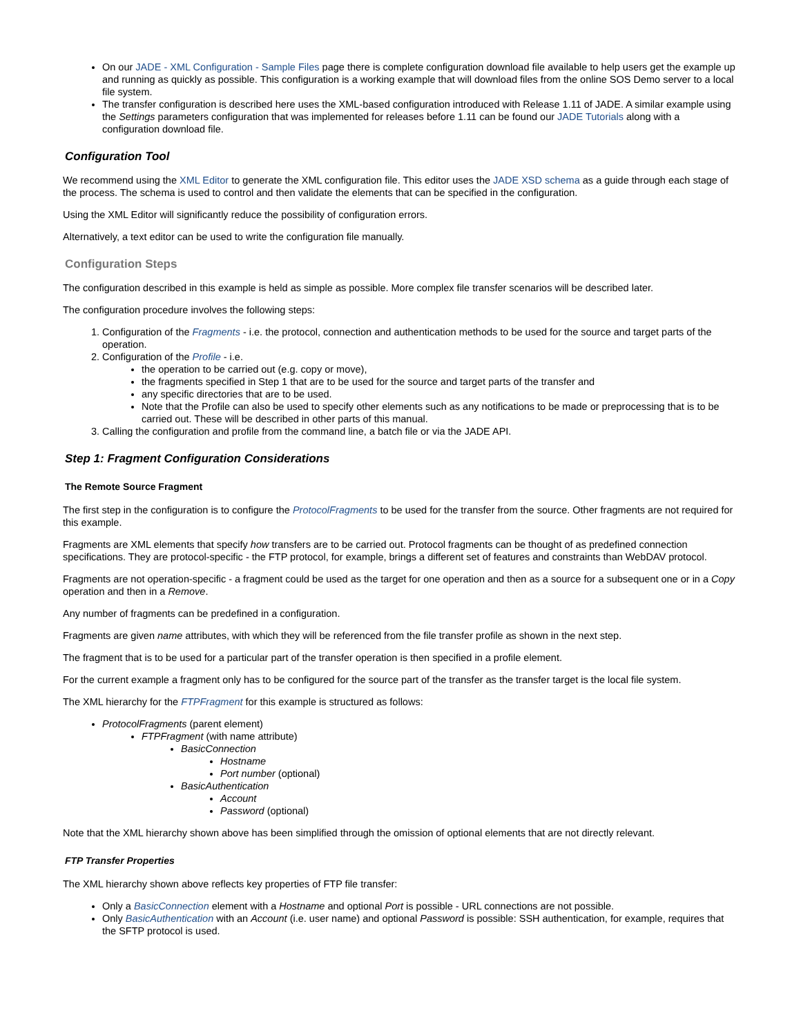On our JADE - XML Configuration - Sample Files page there is complete configuration download file available to help users get the example up and running as quickly as possible. This configuration is a working example that will download files from the online SOS Demo server to a local file system.
The transfer configuration is described here uses the XML-based configuration introduced with Release 1.11 of JADE. A similar example using the Settings parameters configuration that was implemented for releases before 1.11 can be found our JADE Tutorials along with a configuration download file.
Configuration Tool
We recommend using the XML Editor to generate the XML configuration file. This editor uses the JADE XSD schema as a guide through each stage of the process. The schema is used to control and then validate the elements that can be specified in the configuration.
Using the XML Editor will significantly reduce the possibility of configuration errors.
Alternatively, a text editor can be used to write the configuration file manually.
Configuration Steps
The configuration described in this example is held as simple as possible. More complex file transfer scenarios will be described later.
The configuration procedure involves the following steps:
1. Configuration of the Fragments - i.e. the protocol, connection and authentication methods to be used for the source and target parts of the operation.
2. Configuration of the Profile - i.e.
the operation to be carried out (e.g. copy or move),
the fragments specified in Step 1 that are to be used for the source and target parts of the transfer and
any specific directories that are to be used.
Note that the Profile can also be used to specify other elements such as any notifications to be made or preprocessing that is to be carried out. These will be described in other parts of this manual.
3. Calling the configuration and profile from the command line, a batch file or via the JADE API.
Step 1: Fragment Configuration Considerations
The Remote Source Fragment
The first step in the configuration is to configure the ProtocolFragments to be used for the transfer from the source. Other fragments are not required for this example.
Fragments are XML elements that specify how transfers are to be carried out. Protocol fragments can be thought of as predefined connection specifications. They are protocol-specific - the FTP protocol, for example, brings a different set of features and constraints than WebDAV protocol.
Fragments are not operation-specific - a fragment could be used as the target for one operation and then as a source for a subsequent one or in a Copy operation and then in a Remove.
Any number of fragments can be predefined in a configuration.
Fragments are given name attributes, with which they will be referenced from the file transfer profile as shown in the next step.
The fragment that is to be used for a particular part of the transfer operation is then specified in a profile element.
For the current example a fragment only has to be configured for the source part of the transfer as the transfer target is the local file system.
The XML hierarchy for the FTPFragment for this example is structured as follows:
ProtocolFragments (parent element)
FTPFragment (with name attribute)
BasicConnection
Hostname
Port number (optional)
BasicAuthentication
Account
Password (optional)
Note that the XML hierarchy shown above has been simplified through the omission of optional elements that are not directly relevant.
FTP Transfer Properties
The XML hierarchy shown above reflects key properties of FTP file transfer:
Only a BasicConnection element with a Hostname and optional Port is possible - URL connections are not possible.
Only BasicAuthentication with an Account (i.e. user name) and optional Password is possible: SSH authentication, for example, requires that the SFTP protocol is used.